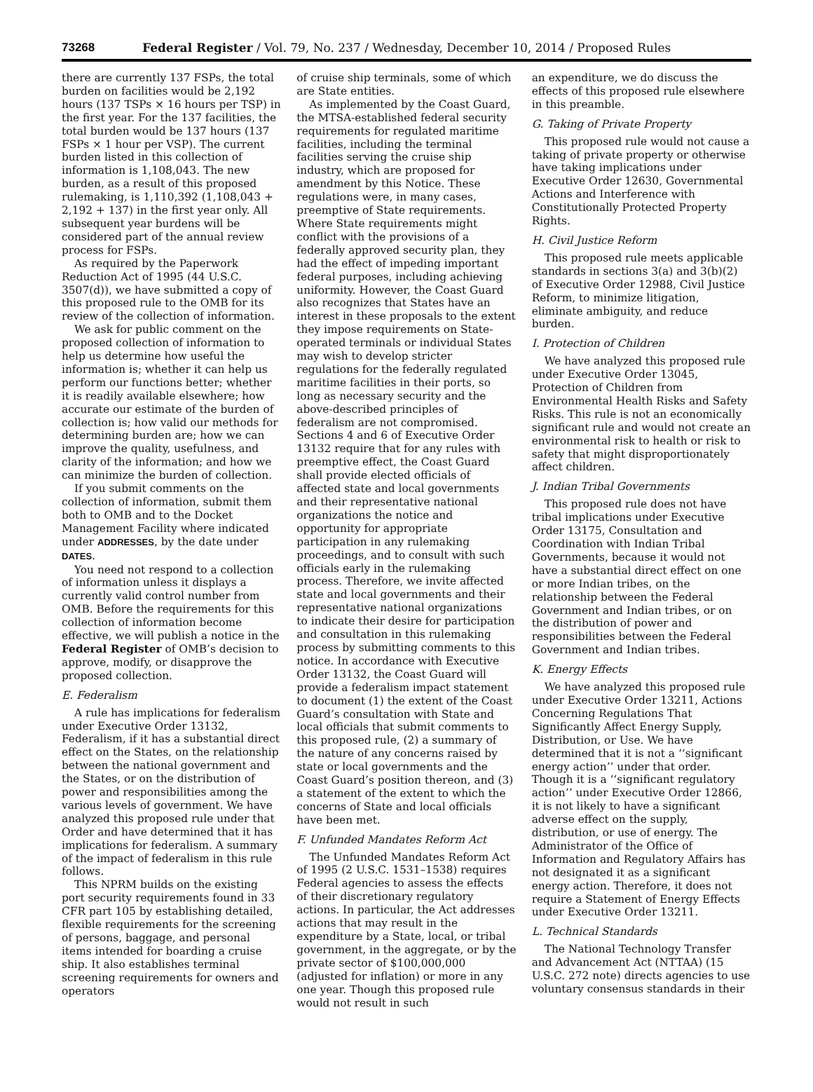73268 Federal Register / Vol. 79, No. 237 / Wednesday, December 10, 2014 / Proposed Rules
there are currently 137 FSPs, the total burden on facilities would be 2,192 hours (137 TSPs × 16 hours per TSP) in the first year. For the 137 facilities, the total burden would be 137 hours (137 FSPs × 1 hour per VSP). The current burden listed in this collection of information is 1,108,043. The new burden, as a result of this proposed rulemaking, is 1,110,392 (1,108,043 + 2,192 + 137) in the first year only. All subsequent year burdens will be considered part of the annual review process for FSPs.
As required by the Paperwork Reduction Act of 1995 (44 U.S.C. 3507(d)), we have submitted a copy of this proposed rule to the OMB for its review of the collection of information.
We ask for public comment on the proposed collection of information to help us determine how useful the information is; whether it can help us perform our functions better; whether it is readily available elsewhere; how accurate our estimate of the burden of collection is; how valid our methods for determining burden are; how we can improve the quality, usefulness, and clarity of the information; and how we can minimize the burden of collection.
If you submit comments on the collection of information, submit them both to OMB and to the Docket Management Facility where indicated under ADDRESSES, by the date under DATES.
You need not respond to a collection of information unless it displays a currently valid control number from OMB. Before the requirements for this collection of information become effective, we will publish a notice in the Federal Register of OMB’s decision to approve, modify, or disapprove the proposed collection.
E. Federalism
A rule has implications for federalism under Executive Order 13132, Federalism, if it has a substantial direct effect on the States, on the relationship between the national government and the States, or on the distribution of power and responsibilities among the various levels of government. We have analyzed this proposed rule under that Order and have determined that it has implications for federalism. A summary of the impact of federalism in this rule follows.
This NPRM builds on the existing port security requirements found in 33 CFR part 105 by establishing detailed, flexible requirements for the screening of persons, baggage, and personal items intended for boarding a cruise ship. It also establishes terminal screening requirements for owners and operators
of cruise ship terminals, some of which are State entities.
As implemented by the Coast Guard, the MTSA-established federal security requirements for regulated maritime facilities, including the terminal facilities serving the cruise ship industry, which are proposed for amendment by this Notice. These regulations were, in many cases, preemptive of State requirements. Where State requirements might conflict with the provisions of a federally approved security plan, they had the effect of impeding important federal purposes, including achieving uniformity. However, the Coast Guard also recognizes that States have an interest in these proposals to the extent they impose requirements on State-operated terminals or individual States may wish to develop stricter regulations for the federally regulated maritime facilities in their ports, so long as necessary security and the above-described principles of federalism are not compromised. Sections 4 and 6 of Executive Order 13132 require that for any rules with preemptive effect, the Coast Guard shall provide elected officials of affected state and local governments and their representative national organizations the notice and opportunity for appropriate participation in any rulemaking proceedings, and to consult with such officials early in the rulemaking process. Therefore, we invite affected state and local governments and their representative national organizations to indicate their desire for participation and consultation in this rulemaking process by submitting comments to this notice. In accordance with Executive Order 13132, the Coast Guard will provide a federalism impact statement to document (1) the extent of the Coast Guard’s consultation with State and local officials that submit comments to this proposed rule, (2) a summary of the nature of any concerns raised by state or local governments and the Coast Guard’s position thereon, and (3) a statement of the extent to which the concerns of State and local officials have been met.
F. Unfunded Mandates Reform Act
The Unfunded Mandates Reform Act of 1995 (2 U.S.C. 1531–1538) requires Federal agencies to assess the effects of their discretionary regulatory actions. In particular, the Act addresses actions that may result in the expenditure by a State, local, or tribal government, in the aggregate, or by the private sector of $100,000,000 (adjusted for inflation) or more in any one year. Though this proposed rule would not result in such
an expenditure, we do discuss the effects of this proposed rule elsewhere in this preamble.
G. Taking of Private Property
This proposed rule would not cause a taking of private property or otherwise have taking implications under Executive Order 12630, Governmental Actions and Interference with Constitutionally Protected Property Rights.
H. Civil Justice Reform
This proposed rule meets applicable standards in sections 3(a) and 3(b)(2) of Executive Order 12988, Civil Justice Reform, to minimize litigation, eliminate ambiguity, and reduce burden.
I. Protection of Children
We have analyzed this proposed rule under Executive Order 13045, Protection of Children from Environmental Health Risks and Safety Risks. This rule is not an economically significant rule and would not create an environmental risk to health or risk to safety that might disproportionately affect children.
J. Indian Tribal Governments
This proposed rule does not have tribal implications under Executive Order 13175, Consultation and Coordination with Indian Tribal Governments, because it would not have a substantial direct effect on one or more Indian tribes, on the relationship between the Federal Government and Indian tribes, or on the distribution of power and responsibilities between the Federal Government and Indian tribes.
K. Energy Effects
We have analyzed this proposed rule under Executive Order 13211, Actions Concerning Regulations That Significantly Affect Energy Supply, Distribution, or Use. We have determined that it is not a ‘‘significant energy action’’ under that order. Though it is a ‘‘significant regulatory action’’ under Executive Order 12866, it is not likely to have a significant adverse effect on the supply, distribution, or use of energy. The Administrator of the Office of Information and Regulatory Affairs has not designated it as a significant energy action. Therefore, it does not require a Statement of Energy Effects under Executive Order 13211.
L. Technical Standards
The National Technology Transfer and Advancement Act (NTTAA) (15 U.S.C. 272 note) directs agencies to use voluntary consensus standards in their